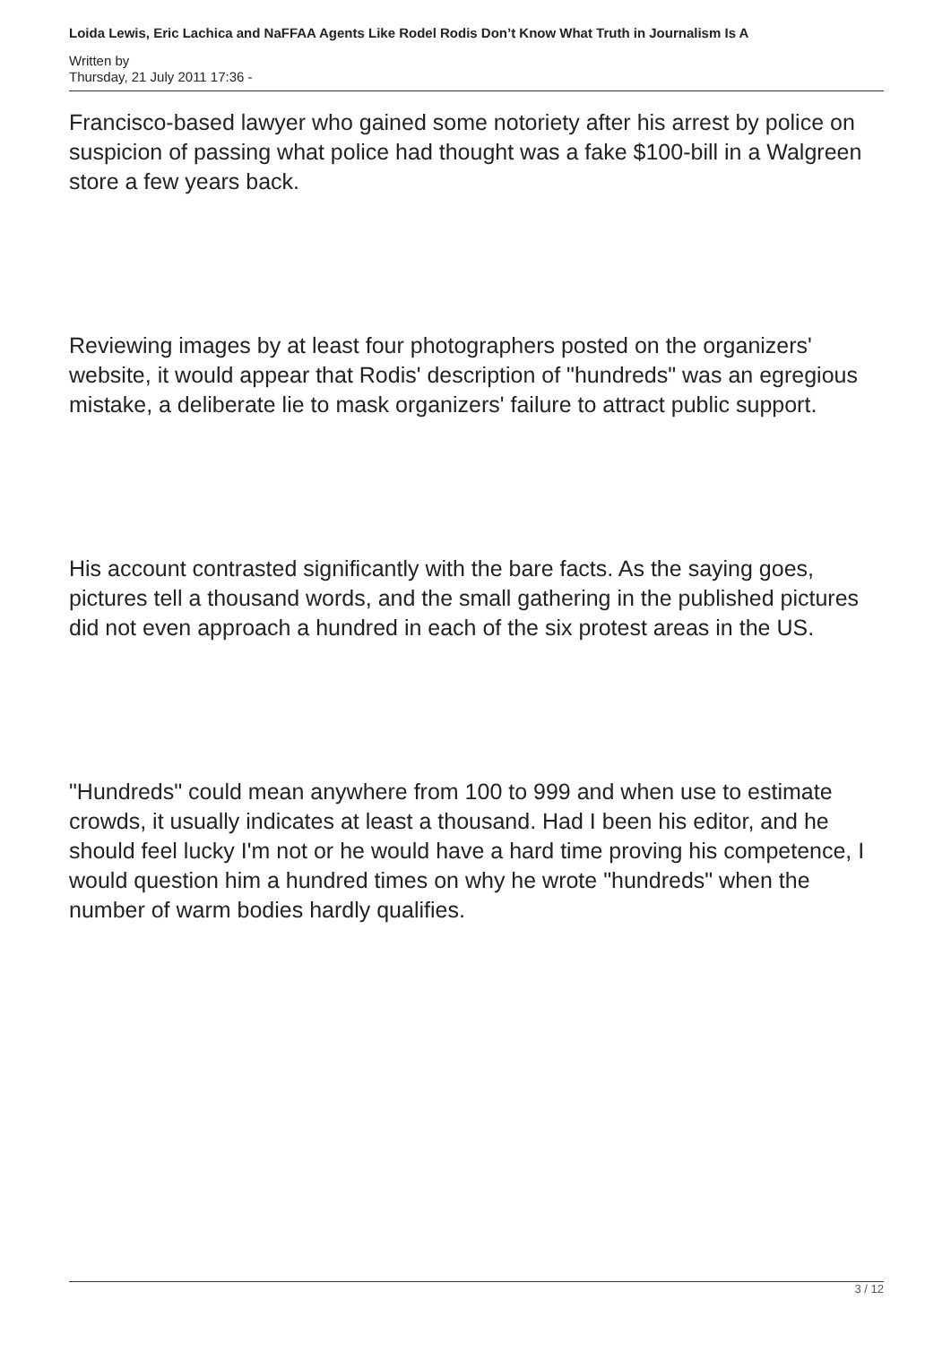Loida Lewis, Eric Lachica and NaFFAA Agents Like Rodel Rodis Don’t Know What Truth in Journalism Is A
Written by
Thursday, 21 July 2011 17:36 -
Francisco-based lawyer who gained some notoriety after his arrest by police on suspicion of passing what police had thought was a fake $100-bill in a Walgreen store a few years back.
Reviewing images by at least four photographers posted on the organizers' website, it would appear that Rodis' description of "hundreds" was an egregious mistake, a deliberate lie to mask organizers' failure to attract public support.
His account contrasted significantly with the bare facts. As the saying goes, pictures tell a thousand words, and the small gathering in the published pictures did not even approach a hundred in each of the six protest areas in the US.
"Hundreds" could mean anywhere from 100 to 999 and when use to estimate crowds, it usually indicates at least a thousand. Had I been his editor, and he should feel lucky I'm not or he would have a hard time proving his competence, I would question him a hundred times on why he wrote "hundreds" when the number of warm bodies hardly qualifies.
3 / 12